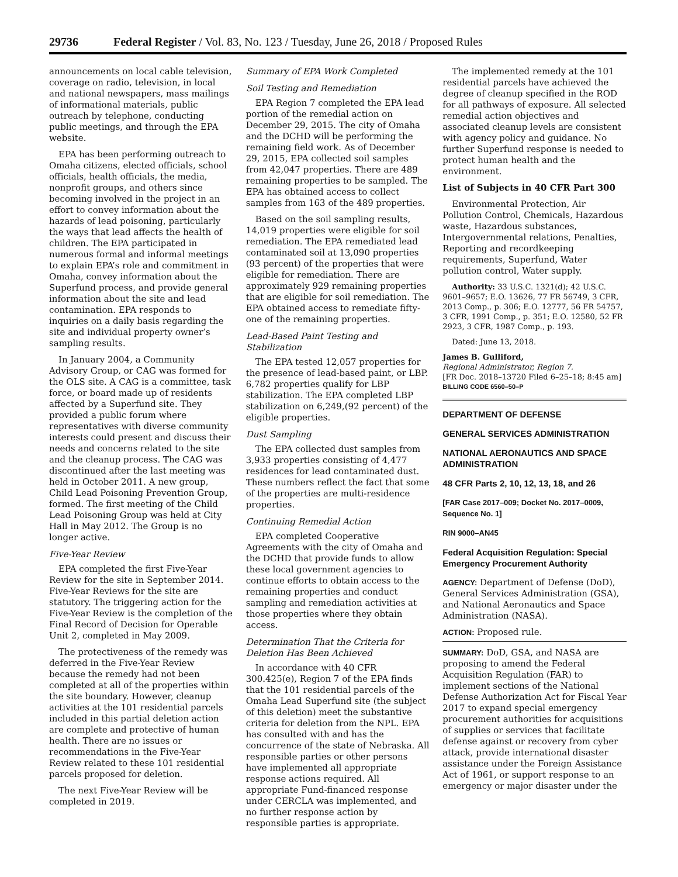29736 Federal Register / Vol. 83, No. 123 / Tuesday, June 26, 2018 / Proposed Rules
announcements on local cable television, coverage on radio, television, in local and national newspapers, mass mailings of informational materials, public outreach by telephone, conducting public meetings, and through the EPA website.
EPA has been performing outreach to Omaha citizens, elected officials, school officials, health officials, the media, nonprofit groups, and others since becoming involved in the project in an effort to convey information about the hazards of lead poisoning, particularly the ways that lead affects the health of children. The EPA participated in numerous formal and informal meetings to explain EPA’s role and commitment in Omaha, convey information about the Superfund process, and provide general information about the site and lead contamination. EPA responds to inquiries on a daily basis regarding the site and individual property owner’s sampling results.
In January 2004, a Community Advisory Group, or CAG was formed for the OLS site. A CAG is a committee, task force, or board made up of residents affected by a Superfund site. They provided a public forum where representatives with diverse community interests could present and discuss their needs and concerns related to the site and the cleanup process. The CAG was discontinued after the last meeting was held in October 2011. A new group, Child Lead Poisoning Prevention Group, formed. The first meeting of the Child Lead Poisoning Group was held at City Hall in May 2012. The Group is no longer active.
Five-Year Review
EPA completed the first Five-Year Review for the site in September 2014. Five-Year Reviews for the site are statutory. The triggering action for the Five-Year Review is the completion of the Final Record of Decision for Operable Unit 2, completed in May 2009.
The protectiveness of the remedy was deferred in the Five-Year Review because the remedy had not been completed at all of the properties within the site boundary. However, cleanup activities at the 101 residential parcels included in this partial deletion action are complete and protective of human health. There are no issues or recommendations in the Five-Year Review related to these 101 residential parcels proposed for deletion.
The next Five-Year Review will be completed in 2019.
Summary of EPA Work Completed
Soil Testing and Remediation
EPA Region 7 completed the EPA lead portion of the remedial action on December 29, 2015. The city of Omaha and the DCHD will be performing the remaining field work. As of December 29, 2015, EPA collected soil samples from 42,047 properties. There are 489 remaining properties to be sampled. The EPA has obtained access to collect samples from 163 of the 489 properties.
Based on the soil sampling results, 14,019 properties were eligible for soil remediation. The EPA remediated lead contaminated soil at 13,090 properties (93 percent) of the properties that were eligible for remediation. There are approximately 929 remaining properties that are eligible for soil remediation. The EPA obtained access to remediate fifty-one of the remaining properties.
Lead-Based Paint Testing and Stabilization
The EPA tested 12,057 properties for the presence of lead-based paint, or LBP. 6,782 properties qualify for LBP stabilization. The EPA completed LBP stabilization on 6,249,(92 percent) of the eligible properties.
Dust Sampling
The EPA collected dust samples from 3,933 properties consisting of 4,477 residences for lead contaminated dust. These numbers reflect the fact that some of the properties are multi-residence properties.
Continuing Remedial Action
EPA completed Cooperative Agreements with the city of Omaha and the DCHD that provide funds to allow these local government agencies to continue efforts to obtain access to the remaining properties and conduct sampling and remediation activities at those properties where they obtain access.
Determination That the Criteria for Deletion Has Been Achieved
In accordance with 40 CFR 300.425(e), Region 7 of the EPA finds that the 101 residential parcels of the Omaha Lead Superfund site (the subject of this deletion) meet the substantive criteria for deletion from the NPL. EPA has consulted with and has the concurrence of the state of Nebraska. All responsible parties or other persons have implemented all appropriate response actions required. All appropriate Fund-financed response under CERCLA was implemented, and no further response action by responsible parties is appropriate.
The implemented remedy at the 101 residential parcels have achieved the degree of cleanup specified in the ROD for all pathways of exposure. All selected remedial action objectives and associated cleanup levels are consistent with agency policy and guidance. No further Superfund response is needed to protect human health and the environment.
List of Subjects in 40 CFR Part 300
Environmental Protection, Air Pollution Control, Chemicals, Hazardous waste, Hazardous substances, Intergovernmental relations, Penalties, Reporting and recordkeeping requirements, Superfund, Water pollution control, Water supply.
Authority: 33 U.S.C. 1321(d); 42 U.S.C. 9601–9657; E.O. 13626, 77 FR 56749, 3 CFR, 2013 Comp., p. 306; E.O. 12777, 56 FR 54757, 3 CFR, 1991 Comp., p. 351; E.O. 12580, 52 FR 2923, 3 CFR, 1987 Comp., p. 193.
Dated: June 13, 2018.
James B. Gulliford,
Regional Administrator, Region 7.
[FR Doc. 2018–13720 Filed 6–25–18; 8:45 am]
BILLING CODE 6560–50–P
DEPARTMENT OF DEFENSE
GENERAL SERVICES ADMINISTRATION
NATIONAL AERONAUTICS AND SPACE ADMINISTRATION
48 CFR Parts 2, 10, 12, 13, 18, and 26
[FAR Case 2017–009; Docket No. 2017–0009, Sequence No. 1]
RIN 9000–AN45
Federal Acquisition Regulation: Special Emergency Procurement Authority
AGENCY: Department of Defense (DoD), General Services Administration (GSA), and National Aeronautics and Space Administration (NASA).
ACTION: Proposed rule.
SUMMARY: DoD, GSA, and NASA are proposing to amend the Federal Acquisition Regulation (FAR) to implement sections of the National Defense Authorization Act for Fiscal Year 2017 to expand special emergency procurement authorities for acquisitions of supplies or services that facilitate defense against or recovery from cyber attack, provide international disaster assistance under the Foreign Assistance Act of 1961, or support response to an emergency or major disaster under the